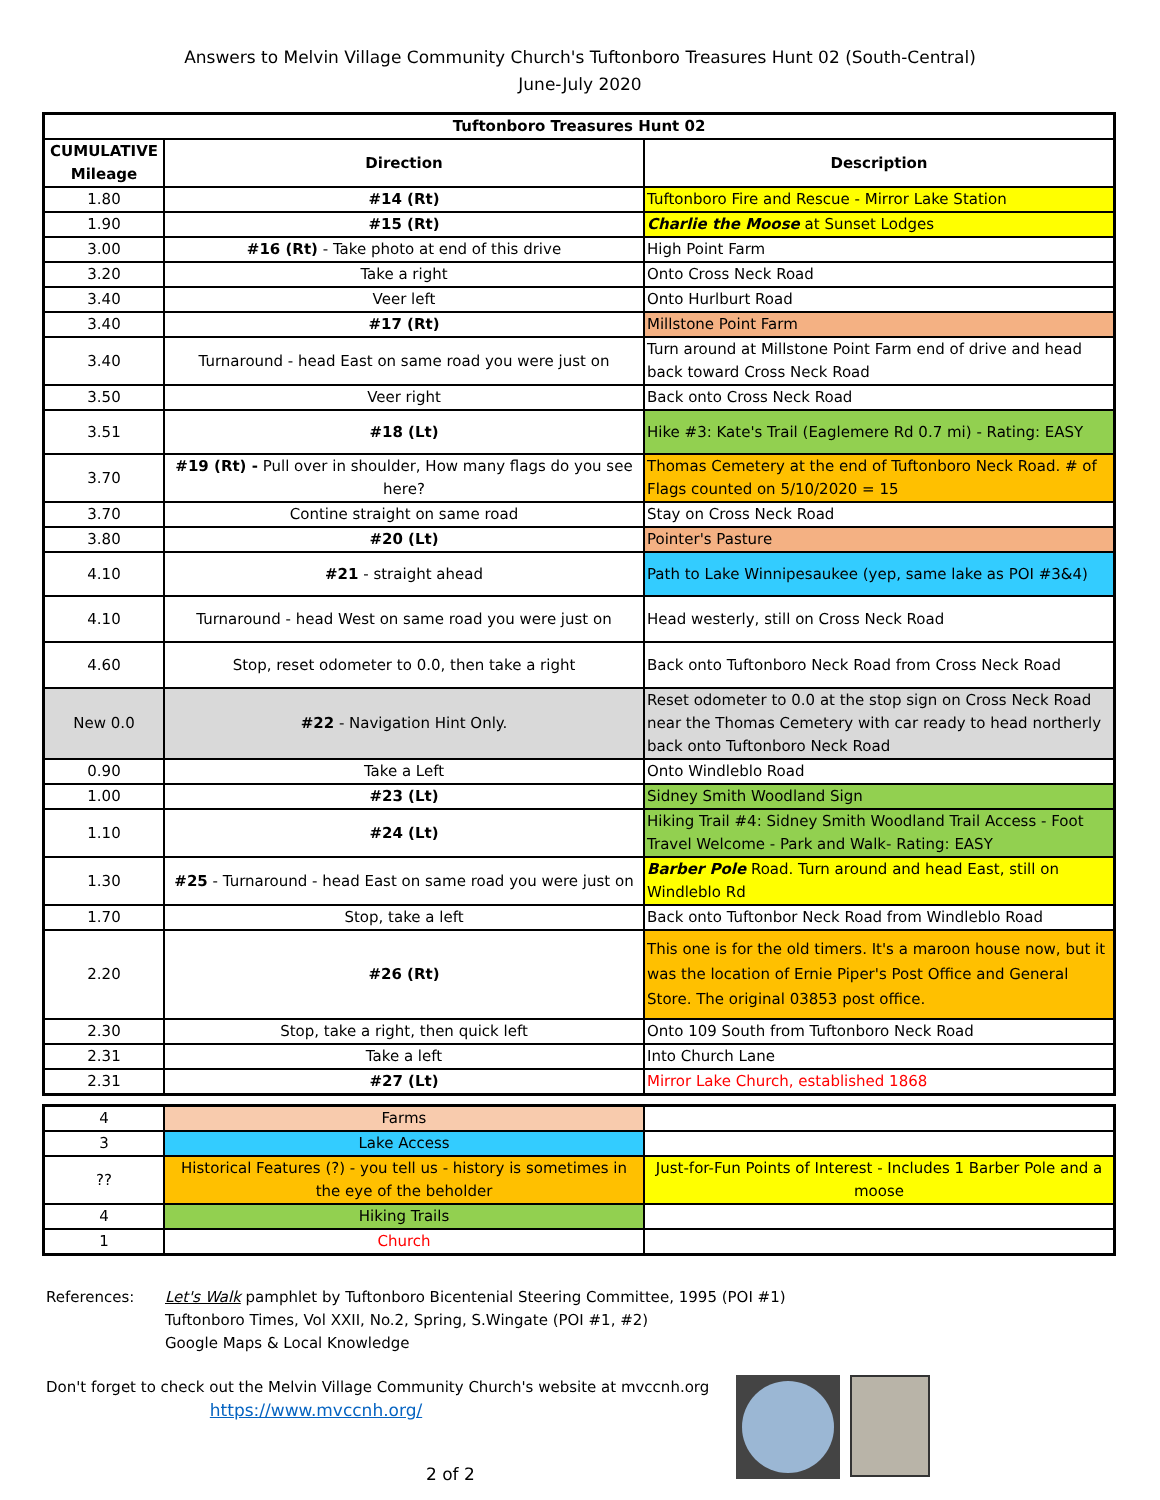Answers to Melvin Village Community Church's Tuftonboro Treasures Hunt 02 (South-Central)
June-July 2020
| Tuftonboro Treasures Hunt 02 | | |
| --- | --- | --- |
| CUMULATIVE Mileage | Direction | Description |
| 1.80 | #14 (Rt) | Tuftonboro Fire and Rescue - Mirror Lake Station |
| 1.90 | #15 (Rt) | Charlie the Moose at Sunset Lodges |
| 3.00 | #16 (Rt) - Take photo at end of this drive | High Point Farm |
| 3.20 | Take a right | Onto Cross Neck Road |
| 3.40 | Veer left | Onto Hurlburt Road |
| 3.40 | #17 (Rt) | Millstone Point Farm |
| 3.40 | Turnaround - head East on same road you were just on | Turn around at Millstone Point Farm end of drive and head back toward Cross Neck Road |
| 3.50 | Veer right | Back onto Cross Neck Road |
| 3.51 | #18 (Lt) | Hike #3: Kate's Trail (Eaglemere Rd 0.7 mi) - Rating: EASY |
| 3.70 | #19 (Rt) - Pull over in shoulder, How many flags do you see here? | Thomas Cemetery at the end of Tuftonboro Neck Road. # of Flags counted on 5/10/2020 = 15 |
| 3.70 | Contine straight on same road | Stay on Cross Neck Road |
| 3.80 | #20 (Lt) | Pointer's Pasture |
| 4.10 | #21 - straight ahead | Path to Lake Winnipesaukee (yep, same lake as POI #3&4) |
| 4.10 | Turnaround - head West on same road you were just on | Head westerly, still on Cross Neck Road |
| 4.60 | Stop, reset odometer to 0.0, then take a right | Back onto Tuftonboro Neck Road from Cross Neck Road |
| New 0.0 | #22 - Navigation Hint Only. | Reset odometer to 0.0 at the stop sign on Cross Neck Road near the Thomas Cemetery with car ready to head northerly back onto Tuftonboro Neck Road |
| 0.90 | Take a Left | Onto Windleblo Road |
| 1.00 | #23 (Lt) | Sidney Smith Woodland Sign |
| 1.10 | #24 (Lt) | Hiking Trail #4: Sidney Smith Woodland Trail Access - Foot Travel Welcome - Park and Walk- Rating: EASY |
| 1.30 | #25 - Turnaround - head East on same road you were just on | Barber Pole Road. Turn around and head East, still on Windleblo Rd |
| 1.70 | Stop, take a left | Back onto Tuftonbor Neck Road from Windleblo Road |
| 2.20 | #26 (Rt) | This one is for the old timers. It's a maroon house now, but it was the location of Ernie Piper's Post Office and General Store. The original 03853 post office. |
| 2.30 | Stop, take a right, then quick left | Onto 109 South from Tuftonboro Neck Road |
| 2.31 | Take a left | Into Church Lane |
| 2.31 | #27 (Lt) | Mirror Lake Church, established 1868 |
| 4 | Farms | |
| 3 | Lake Access | |
| ?? | Historical Features (?) - you tell us - history is sometimes in the eye of the beholder | Just-for-Fun Points of Interest - Includes 1 Barber Pole and a moose |
| 4 | Hiking Trails | |
| 1 | Church | |
References: Let's Walk pamphlet by Tuftonboro Bicentenial Steering Committee, 1995 (POI #1)
Tuftonboro Times, Vol XXII, No.2, Spring, S.Wingate (POI #1, #2)
Google Maps & Local Knowledge
Don't forget to check out the Melvin Village Community Church's website at mvccnh.org
https://www.mvccnh.org/
2 of 2